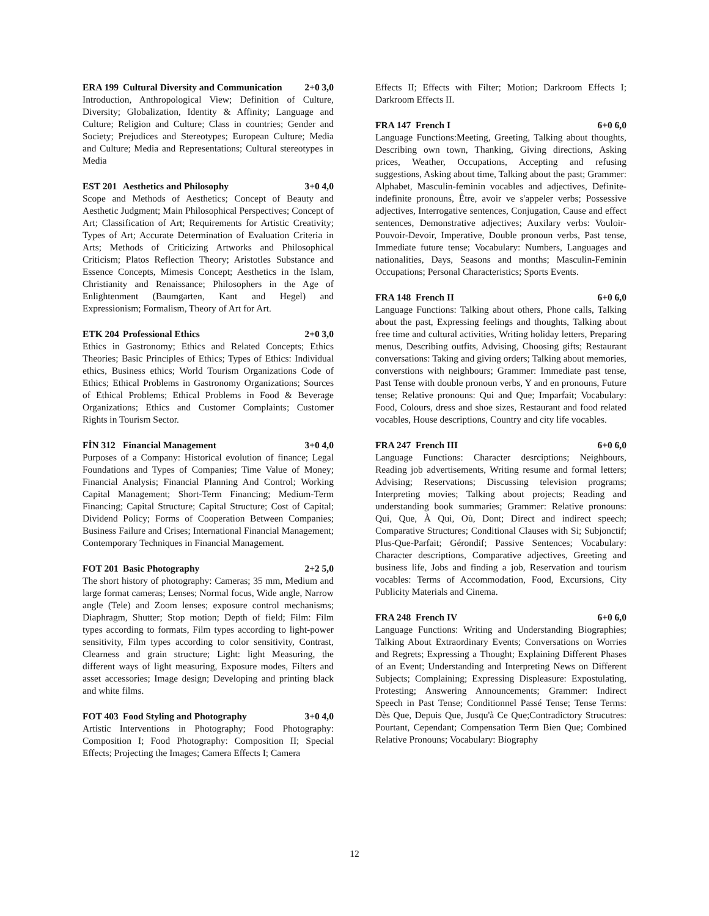ERA 199 Cultural Diversity and Communication 2+0 3,0
Introduction, Anthropological View; Definition of Culture, Diversity; Globalization, Identity & Affinity; Language and Culture; Religion and Culture; Class in countries; Gender and Society; Prejudices and Stereotypes; European Culture; Media and Culture; Media and Representations; Cultural stereotypes in Media
EST 201 Aesthetics and Philosophy 3+0 4,0
Scope and Methods of Aesthetics; Concept of Beauty and Aesthetic Judgment; Main Philosophical Perspectives; Concept of Art; Classification of Art; Requirements for Artistic Creativity; Types of Art; Accurate Determination of Evaluation Criteria in Arts; Methods of Criticizing Artworks and Philosophical Criticism; Platos Reflection Theory; Aristotles Substance and Essence Concepts, Mimesis Concept; Aesthetics in the Islam, Christianity and Renaissance; Philosophers in the Age of Enlightenment (Baumgarten, Kant and Hegel) and Expressionism; Formalism, Theory of Art for Art.
ETK 204 Professional Ethics 2+0 3,0
Ethics in Gastronomy; Ethics and Related Concepts; Ethics Theories; Basic Principles of Ethics; Types of Ethics: Individual ethics, Business ethics; World Tourism Organizations Code of Ethics; Ethical Problems in Gastronomy Organizations; Sources of Ethical Problems; Ethical Problems in Food & Beverage Organizations; Ethics and Customer Complaints; Customer Rights in Tourism Sector.
FİN 312 Financial Management 3+0 4,0
Purposes of a Company: Historical evolution of finance; Legal Foundations and Types of Companies; Time Value of Money; Financial Analysis; Financial Planning And Control; Working Capital Management; Short-Term Financing; Medium-Term Financing; Capital Structure; Capital Structure; Cost of Capital; Dividend Policy; Forms of Cooperation Between Companies; Business Failure and Crises; International Financial Management; Contemporary Techniques in Financial Management.
FOT 201 Basic Photography 2+2 5,0
The short history of photography: Cameras; 35 mm, Medium and large format cameras; Lenses; Normal focus, Wide angle, Narrow angle (Tele) and Zoom lenses; exposure control mechanisms; Diaphragm, Shutter; Stop motion; Depth of field; Film: Film types according to formats, Film types according to light-power sensitivity, Film types according to color sensitivity, Contrast, Clearness and grain structure; Light: light Measuring, the different ways of light measuring, Exposure modes, Filters and asset accessories; Image design; Developing and printing black and white films.
FOT 403 Food Styling and Photography 3+0 4,0
Artistic Interventions in Photography; Food Photography: Composition I; Food Photography: Composition II; Special Effects; Projecting the Images; Camera Effects I; Camera
Effects II; Effects with Filter; Motion; Darkroom Effects I; Darkroom Effects II.
FRA 147 French I 6+0 6,0
Language Functions:Meeting, Greeting, Talking about thoughts, Describing own town, Thanking, Giving directions, Asking prices, Weather, Occupations, Accepting and refusing suggestions, Asking about time, Talking about the past; Grammer: Alphabet, Masculin-feminin vocables and adjectives, Definite-indefinite pronouns, Être, avoir ve s'appeler verbs; Possessive adjectives, Interrogative sentences, Conjugation, Cause and effect sentences, Demonstrative adjectives; Auxilary verbs: Vouloir-Pouvoir-Devoir, Imperative, Double pronoun verbs, Past tense, Immediate future tense; Vocabulary: Numbers, Languages and nationalities, Days, Seasons and months; Masculin-Feminin Occupations; Personal Characteristics; Sports Events.
FRA 148 French II 6+0 6,0
Language Functions: Talking about others, Phone calls, Talking about the past, Expressing feelings and thoughts, Talking about free time and cultural activities, Writing holiday letters, Preparing menus, Describing outfits, Advising, Choosing gifts; Restaurant conversations: Taking and giving orders; Talking about memories, converstions with neighbours; Grammer: Immediate past tense, Past Tense with double pronoun verbs, Y and en pronouns, Future tense; Relative pronouns: Qui and Que; Imparfait; Vocabulary: Food, Colours, dress and shoe sizes, Restaurant and food related vocables, House descriptions, Country and city life vocables.
FRA 247 French III 6+0 6,0
Language Functions: Character desrciptions; Neighbours, Reading job advertisements, Writing resume and formal letters; Advising; Reservations; Discussing television programs; Interpreting movies; Talking about projects; Reading and understanding book summaries; Grammer: Relative pronouns: Qui, Que, À Qui, Où, Dont; Direct and indirect speech; Comparative Structures; Conditional Clauses with Si; Subjonctif; Plus-Que-Parfait; Gérondif; Passive Sentences; Vocabulary: Character descriptions, Comparative adjectives, Greeting and business life, Jobs and finding a job, Reservation and tourism vocables: Terms of Accommodation, Food, Excursions, City Publicity Materials and Cinema.
FRA 248 French IV 6+0 6,0
Language Functions: Writing and Understanding Biographies; Talking About Extraordinary Events; Conversations on Worries and Regrets; Expressing a Thought; Explaining Different Phases of an Event; Understanding and Interpreting News on Different Subjects; Complaining; Expressing Displeasure: Expostulating, Protesting; Answering Announcements; Grammer: Indirect Speech in Past Tense; Conditionnel Passé Tense; Tense Terms: Dès Que, Depuis Que, Jusqu'à Ce Que;Contradictory Strucutres: Pourtant, Cependant; Compensation Term Bien Que; Combined Relative Pronouns; Vocabulary: Biography
12